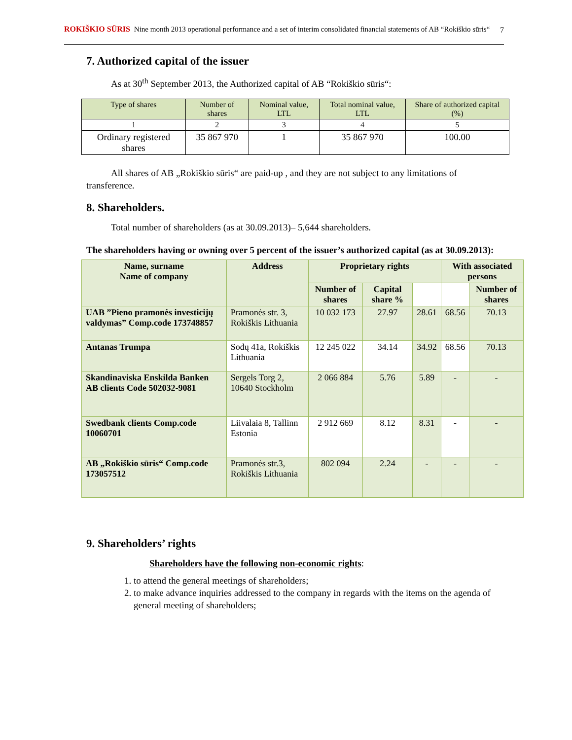ROKIŠKIO SŪRIS Nine month 2013 operational performance and a set of interim consolidated financial statements of AB “Rokiškio sūris“
7
7. Authorized capital of the issuer
As at 30<sup>th</sup> September 2013, the Authorized capital of AB “Rokiškio sūris“:
| Type of shares | Number of shares | Nominal value, LTL | Total nominal value, LTL | Share of authorized capital (%) |
| --- | --- | --- | --- | --- |
| 1 | 2 | 3 | 4 | 5 |
| Ordinary registered shares | 35 867 970 | 1 | 35 867 970 | 100.00 |
All shares of AB „Rokiškio sūris“ are paid-up , and they are not subject to any limitations of transference.
8. Shareholders.
Total number of shareholders (as at 30.09.2013)– 5,644 shareholders.
The shareholders having or owning over 5 percent of the issuer’s authorized capital (as at 30.09.2013):
| Name, surname Name of company | Address | Proprietary rights | | | With associated persons | |
| --- | --- | --- | --- | --- | --- | --- |
| | | Number of shares | Capital share % | | | Number of shares |
| UAB ”Pieno pramonės investicijų valdymas” Comp.code 173748857 | Pramonės str. 3, Rokiškis Lithuania | 10 032 173 | 27.97 | 28.61 | 68.56 | 70.13 |
| Antanas Trumpa | Sodų 41a, Rokiškis Lithuania | 12 245 022 | 34.14 | 34.92 | 68.56 | 70.13 |
| Skandinaviska Enskilda Banken AB clients Code 502032-9081 | Sergels Torg 2, 10640 Stockholm | 2 066 884 | 5.76 | 5.89 | - | - |
| Swedbank clients Comp.code 10060701 | Liivalaia 8, Tallinn Estonia | 2 912 669 | 8.12 | 8.31 | - | - |
| AB „Rokiškio sūris“ Comp.code 173057512 | Pramonės str.3, Rokiškis Lithuania | 802 094 | 2.24 | - | - | - |
9. Shareholders’ rights
Shareholders have the following non-economic rights:
1. to attend the general meetings of shareholders;
2. to make advance inquiries addressed to the company in regards with the items on the agenda of general meeting of shareholders;